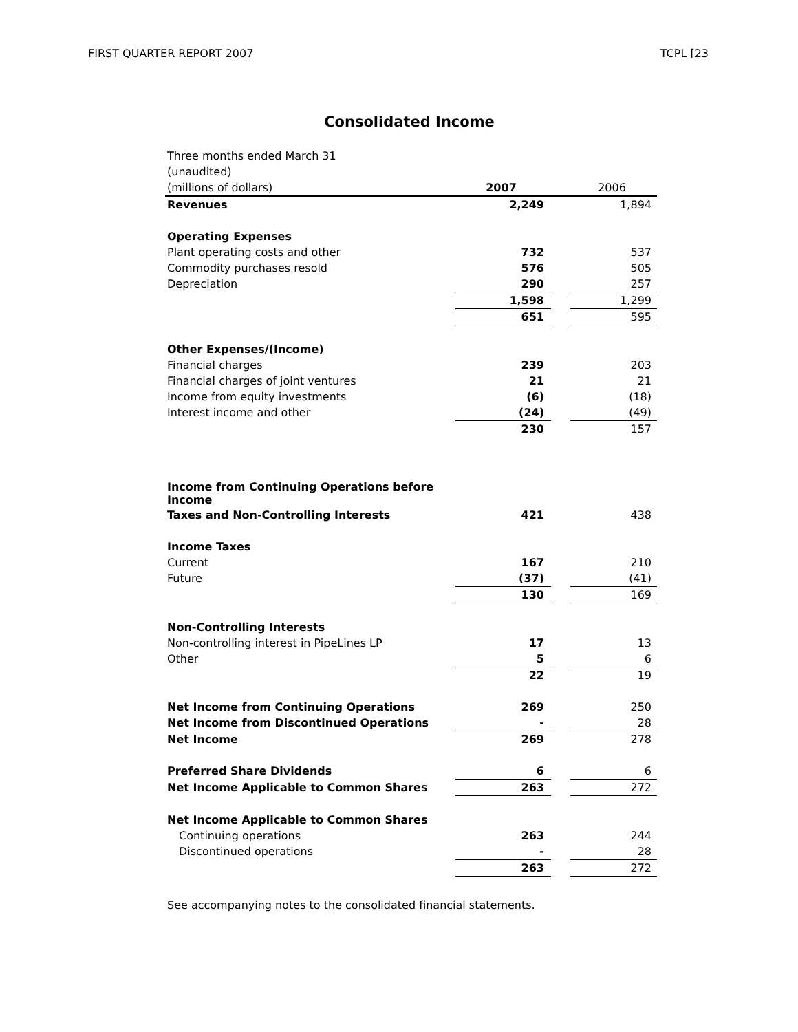FIRST QUARTER REPORT 2007 TCPL [23
Consolidated Income
| Three months ended March 31 | | | |
| (unaudited) | | | |
| (millions of dollars) | 2007 | | 2006 |
| Revenues | 2,249 | | 1,894 |
| Operating Expenses | | | |
| Plant operating costs and other | 732 | | 537 |
| Commodity purchases resold | 576 | | 505 |
| Depreciation | 290 | | 257 |
| | 1,598 | | 1,299 |
| | 651 | | 595 |
| Other Expenses/(Income) | | | |
| Financial charges | 239 | | 203 |
| Financial charges of joint ventures | 21 | | 21 |
| Income from equity investments | (6) | | (18) |
| Interest income and other | (24) | | (49) |
| | 230 | | 157 |
| Income from Continuing Operations before Income | | | |
| Taxes and Non-Controlling Interests | 421 | | 438 |
| Income Taxes | | | |
| Current | 167 | | 210 |
| Future | (37) | | (41) |
| | 130 | | 169 |
| Non-Controlling Interests | | | |
| Non-controlling interest in PipeLines LP | 17 | | 13 |
| Other | 5 | | 6 |
| | 22 | | 19 |
| Net Income from Continuing Operations | 269 | | 250 |
| Net Income from Discontinued Operations | - | | 28 |
| Net Income | 269 | | 278 |
| Preferred Share Dividends | 6 | | 6 |
| Net Income Applicable to Common Shares | 263 | | 272 |
| Net Income Applicable to Common Shares | | | |
| Continuing operations | 263 | | 244 |
| Discontinued operations | - | | 28 |
| | 263 | | 272 |
See accompanying notes to the consolidated financial statements.